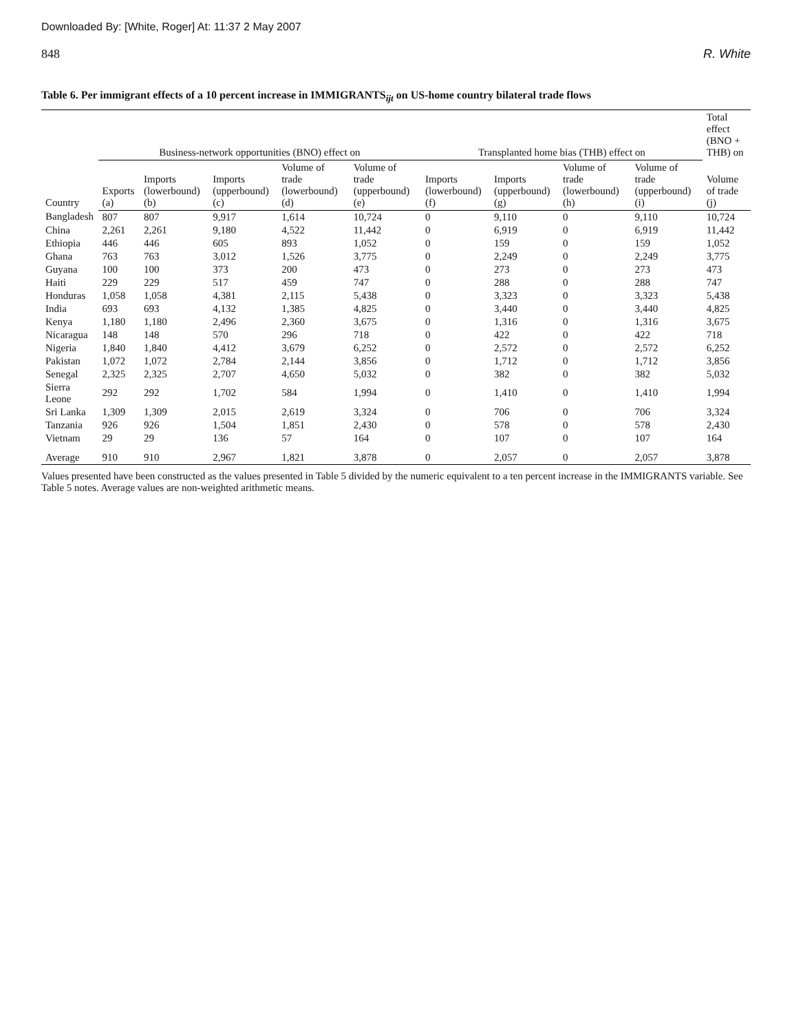Downloaded By: [White, Roger] At: 11:37 2 May 2007
848 R. White
Table 6. Per immigrant effects of a 10 percent increase in IMMIGRANTS<sub>ijt</sub> on US-home country bilateral trade flows
| Country | Business-network opportunities (BNO) effect on | | | | | Transplanted home bias (THB) effect on | | | | Total effect (BNO + THB) on |
| --- | --- | --- | --- | --- | --- | --- | --- | --- | --- | --- |
| | Exports (a) | Imports (lowerbound) (b) | Imports (upperbound) (c) | Volume of trade (lowerbound) (d) | Volume of trade (upperbound) (e) | Imports (lowerbound) (f) | Imports (upperbound) (g) | Volume of trade (lowerbound) (h) | Volume of trade (upperbound) (i) | Volume of trade (j) |
| Bangladesh | 807 | 807 | 9,917 | 1,614 | 10,724 | 0 | 9,110 | 0 | 9,110 | 10,724 |
| China | 2,261 | 2,261 | 9,180 | 4,522 | 11,442 | 0 | 6,919 | 0 | 6,919 | 11,442 |
| Ethiopia | 446 | 446 | 605 | 893 | 1,052 | 0 | 159 | 0 | 159 | 1,052 |
| Ghana | 763 | 763 | 3,012 | 1,526 | 3,775 | 0 | 2,249 | 0 | 2,249 | 3,775 |
| Guyana | 100 | 100 | 373 | 200 | 473 | 0 | 273 | 0 | 273 | 473 |
| Haiti | 229 | 229 | 517 | 459 | 747 | 0 | 288 | 0 | 288 | 747 |
| Honduras | 1,058 | 1,058 | 4,381 | 2,115 | 5,438 | 0 | 3,323 | 0 | 3,323 | 5,438 |
| India | 693 | 693 | 4,132 | 1,385 | 4,825 | 0 | 3,440 | 0 | 3,440 | 4,825 |
| Kenya | 1,180 | 1,180 | 2,496 | 2,360 | 3,675 | 0 | 1,316 | 0 | 1,316 | 3,675 |
| Nicaragua | 148 | 148 | 570 | 296 | 718 | 0 | 422 | 0 | 422 | 718 |
| Nigeria | 1,840 | 1,840 | 4,412 | 3,679 | 6,252 | 0 | 2,572 | 0 | 2,572 | 6,252 |
| Pakistan | 1,072 | 1,072 | 2,784 | 2,144 | 3,856 | 0 | 1,712 | 0 | 1,712 | 3,856 |
| Senegal | 2,325 | 2,325 | 2,707 | 4,650 | 5,032 | 0 | 382 | 0 | 382 | 5,032 |
| Sierra Leone | 292 | 292 | 1,702 | 584 | 1,994 | 0 | 1,410 | 0 | 1,410 | 1,994 |
| Sri Lanka | 1,309 | 1,309 | 2,015 | 2,619 | 3,324 | 0 | 706 | 0 | 706 | 3,324 |
| Tanzania | 926 | 926 | 1,504 | 1,851 | 2,430 | 0 | 578 | 0 | 578 | 2,430 |
| Vietnam | 29 | 29 | 136 | 57 | 164 | 0 | 107 | 0 | 107 | 164 |
| Average | 910 | 910 | 2,967 | 1,821 | 3,878 | 0 | 2,057 | 0 | 2,057 | 3,878 |
Values presented have been constructed as the values presented in Table 5 divided by the numeric equivalent to a ten percent increase in the IMMIGRANTS variable. See Table 5 notes. Average values are non-weighted arithmetic means.